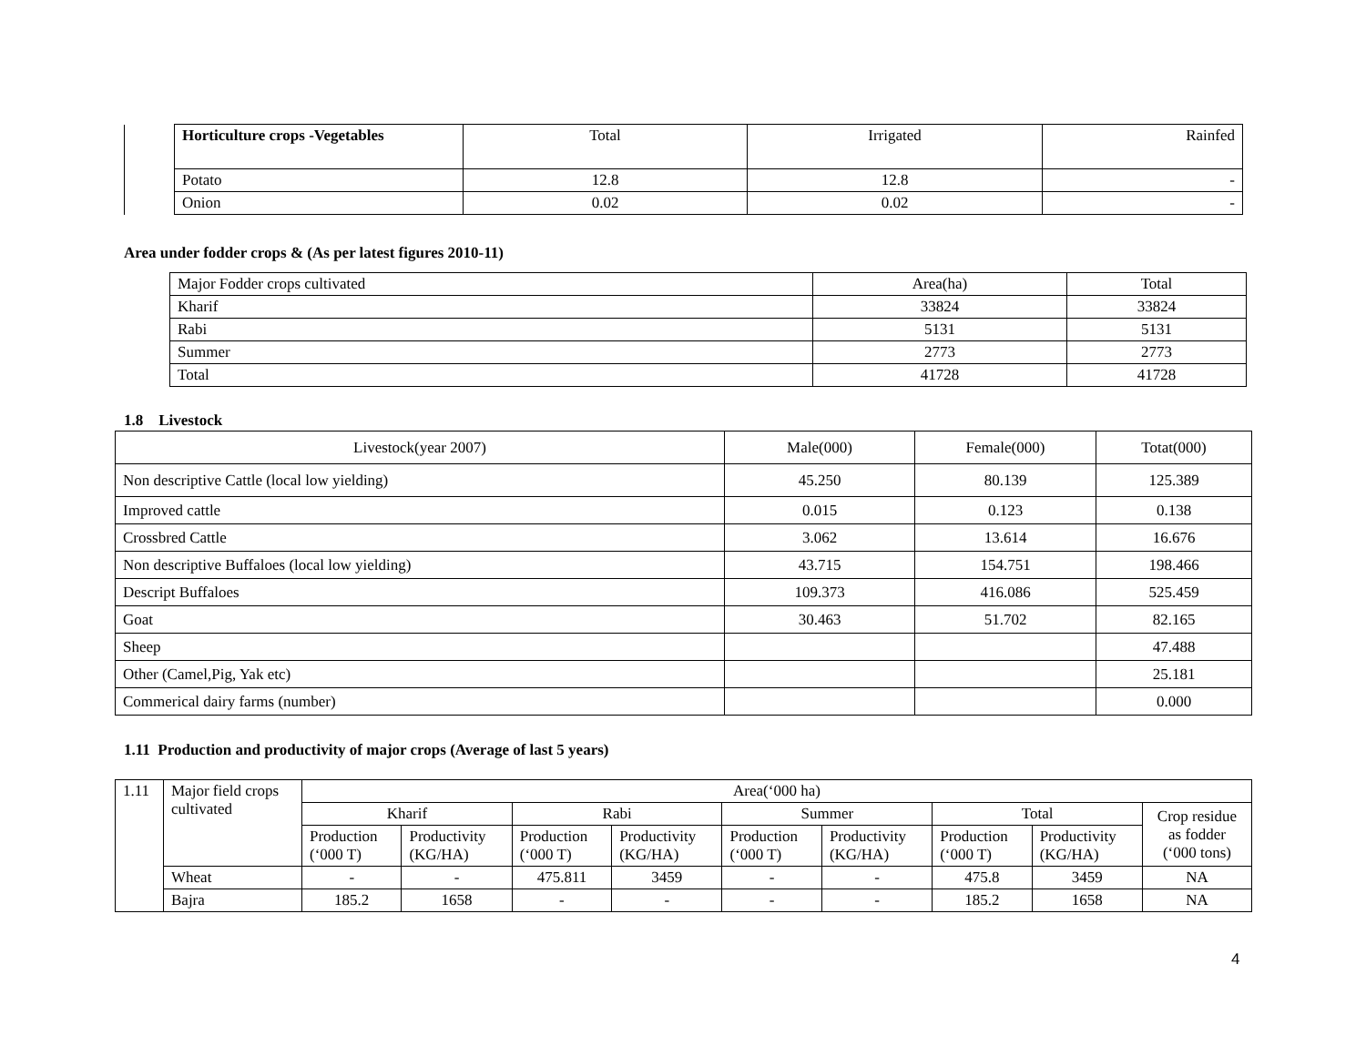| | Horticulture crops -Vegetables | Total | Irrigated | Rainfed |
| | Potato | 12.8 | 12.8 | - |
| | Onion | 0.02 | 0.02 | - |
Area under fodder crops & (As per latest figures 2010-11)
| | Major Fodder crops cultivated | Area(ha) | Total |
| | Kharif | 33824 | 33824 |
| | Rabi | 5131 | 5131 |
| | Summer | 2773 | 2773 |
| | Total | 41728 | 41728 |
1.8 Livestock
| Livestock(year 2007) | Male(000) | Female(000) | Totat(000) |
| Non descriptive Cattle (local low yielding) | 45.250 | 80.139 | 125.389 |
| Improved cattle | 0.015 | 0.123 | 0.138 |
| Crossbred Cattle | 3.062 | 13.614 | 16.676 |
| Non descriptive Buffaloes (local low yielding) | 43.715 | 154.751 | 198.466 |
| Descript Buffaloes | 109.373 | 416.086 | 525.459 |
| Goat | 30.463 | 51.702 | 82.165 |
| Sheep | | | 47.488 |
| Other (Camel,Pig, Yak etc) | | | 25.181 |
| Commerical dairy farms (number) | | | 0.000 |
1.11 Production and productivity of major crops (Average of last 5 years)
| 1.11 | Major field crops cultivated | Area(‘000 ha) | | | | | | | | |
| | | Kharif | | Rabi | | Summer | | Total | | Crop residue as fodder (‘000 tons) |
| | | Production (‘000 T) | Productivity (KG/HA) | Production (‘000 T) | Productivity (KG/HA) | Production (‘000 T) | Productivity (KG/HA) | Production (‘000 T) | Productivity (KG/HA) | |
| | Wheat | - | - | 475.811 | 3459 | - | - | 475.8 | 3459 | NA |
| | Bajra | 185.2 | 1658 | - | - | - | - | 185.2 | 1658 | NA |
4